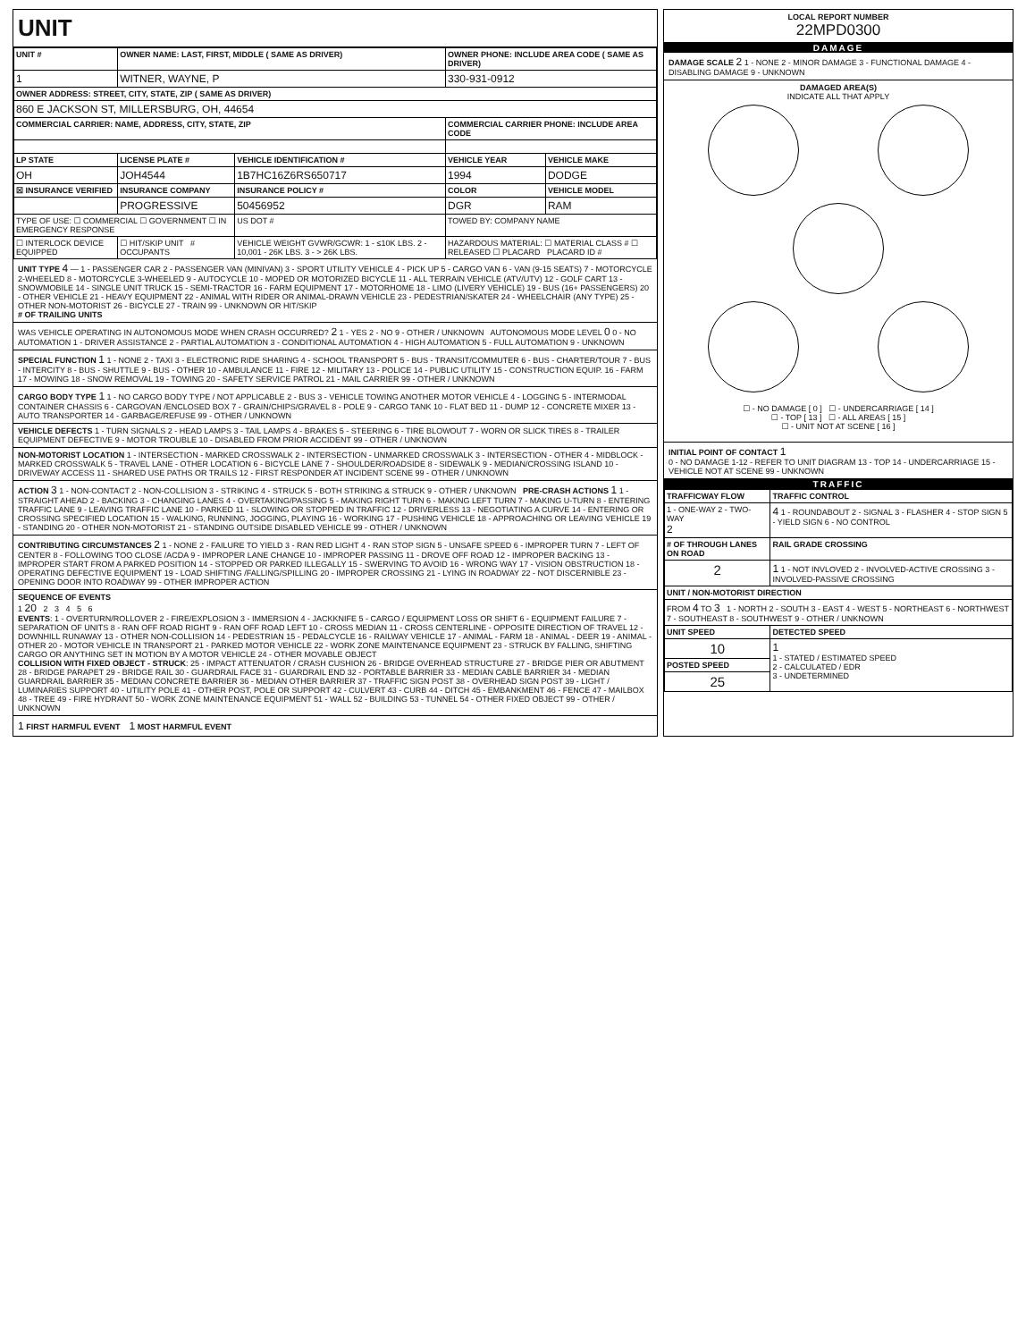UNIT
| UNIT # | OWNER NAME: LAST, FIRST, MIDDLE ( SAME AS DRIVER) | | OWNER PHONE: INCLUDE AREA CODE ( SAME AS DRIVER) | |
| --- | --- | --- | --- | --- |
| 1 | WITNER, WAYNE, P | | 330-931-0912 | |
| OWNER ADDRESS: STREET, CITY, STATE, ZIP ( SAME AS DRIVER) | | | | |
| 860 E JACKSON ST, MILLERSBURG, OH, 44654 | | | | |
| COMMERCIAL CARRIER: NAME, ADDRESS, CITY, STATE, ZIP | | | COMMERCIAL CARRIER PHONE: INCLUDE AREA CODE | |
| LP STATE | LICENSE PLATE # | VEHICLE IDENTIFICATION # | VEHICLE YEAR | VEHICLE MAKE |
| OH | JOH4544 | 1B7HC16Z6RS650717 | 1994 | DODGE |
| ☒ INSURANCE VERIFIED | INSURANCE COMPANY | INSURANCE POLICY # | COLOR | VEHICLE MODEL |
| | PROGRESSIVE | 50456952 | DGR | RAM |
| TYPE OF USE: ☐ COMMERCIAL ☐ GOVERNMENT ☐ IN EMERGENCY RESPONSE | | US DOT # | TOWED BY: COMPANY NAME | |
| ☐ INTERLOCK DEVICE EQUIPPED | ☐ HIT/SKIP UNIT # OCCUPANTS | VEHICLE WEIGHT GVWR/GCWR: 1 - ≤10K LBS. 2 - 10,001 - 26K LBS. 3 - > 26K LBS. | HAZARDOUS MATERIAL: ☐ MATERIAL CLASS # ☐ RELEASED ☐ PLACARD PLACARD ID # | |
UNIT TYPE 4 — 1 - PASSENGER CAR 2 - PASSENGER VAN (MINIVAN) 3 - SPORT UTILITY VEHICLE 4 - PICK UP 5 - CARGO VAN 6 - VAN (9-15 SEATS) 7 - MOTORCYCLE 2-WHEELED 8 - MOTORCYCLE 3-WHEELED 9 - AUTOCYCLE 10 - MOPED OR MOTORIZED BICYCLE 11 - ALL TERRAIN VEHICLE (ATV/UTV) 12 - GOLF CART 13 - SNOWMOBILE 14 - SINGLE UNIT TRUCK 15 - SEMI-TRACTOR 16 - FARM EQUIPMENT 17 - MOTORHOME 18 - LIMO (LIVERY VEHICLE) 19 - BUS (16+ PASSENGERS) 20 - OTHER VEHICLE 21 - HEAVY EQUIPMENT 22 - ANIMAL WITH RIDER OR ANIMAL-DRAWN VEHICLE 23 - PEDESTRIAN/SKATER 24 - WHEELCHAIR (ANY TYPE) 25 - OTHER NON-MOTORIST 26 - BICYCLE 27 - TRAIN 99 - UNKNOWN OR HIT/SKIP
# OF TRAILING UNITS
WAS VEHICLE OPERATING IN AUTONOMOUS MODE WHEN CRASH OCCURRED? 2 1 - YES 2 - NO 9 - OTHER / UNKNOWN AUTONOMOUS MODE LEVEL 0 0 - NO AUTOMATION 1 - DRIVER ASSISTANCE 2 - PARTIAL AUTOMATION 3 - CONDITIONAL AUTOMATION 4 - HIGH AUTOMATION 5 - FULL AUTOMATION 9 - UNKNOWN
SPECIAL FUNCTION 1 1 - NONE 2 - TAXI 3 - ELECTRONIC RIDE SHARING 4 - SCHOOL TRANSPORT 5 - BUS - TRANSIT/COMMUTER 6 - BUS - CHARTER/TOUR 7 - BUS - INTERCITY 8 - BUS - SHUTTLE 9 - BUS - OTHER 10 - AMBULANCE 11 - FIRE 12 - MILITARY 13 - POLICE 14 - PUBLIC UTILITY 15 - CONSTRUCTION EQUIP. 16 - FARM 17 - MOWING 18 - SNOW REMOVAL 19 - TOWING 20 - SAFETY SERVICE PATROL 21 - MAIL CARRIER 99 - OTHER / UNKNOWN
CARGO BODY TYPE 1 1 - NO CARGO BODY TYPE / NOT APPLICABLE 2 - BUS 3 - VEHICLE TOWING ANOTHER MOTOR VEHICLE 4 - LOGGING 5 - INTERMODAL CONTAINER CHASSIS 6 - CARGOVAN /ENCLOSED BOX 7 - GRAIN/CHIPS/GRAVEL 8 - POLE 9 - CARGO TANK 10 - FLAT BED 11 - DUMP 12 - CONCRETE MIXER 13 - AUTO TRANSPORTER 14 - GARBAGE/REFUSE 99 - OTHER / UNKNOWN
VEHICLE DEFECTS 1 - TURN SIGNALS 2 - HEAD LAMPS 3 - TAIL LAMPS 4 - BRAKES 5 - STEERING 6 - TIRE BLOWOUT 7 - WORN OR SLICK TIRES 8 - TRAILER EQUIPMENT DEFECTIVE 9 - MOTOR TROUBLE 10 - DISABLED FROM PRIOR ACCIDENT 99 - OTHER / UNKNOWN
NON-MOTORIST LOCATION 1 - INTERSECTION - MARKED CROSSWALK 2 - INTERSECTION - UNMARKED CROSSWALK 3 - INTERSECTION - OTHER 4 - MIDBLOCK - MARKED CROSSWALK 5 - TRAVEL LANE - OTHER LOCATION 6 - BICYCLE LANE 7 - SHOULDER/ROADSIDE 8 - SIDEWALK 9 - MEDIAN/CROSSING ISLAND 10 - DRIVEWAY ACCESS 11 - SHARED USE PATHS OR TRAILS 12 - FIRST RESPONDER AT INCIDENT SCENE 99 - OTHER / UNKNOWN
ACTION 3 1 - NON-CONTACT 2 - NON-COLLISION 3 - STRIKING 4 - STRUCK 5 - BOTH STRIKING & STRUCK 9 - OTHER / UNKNOWN PRE-CRASH ACTIONS 1 1 - STRAIGHT AHEAD 2 - BACKING 3 - CHANGING LANES 4 - OVERTAKING/PASSING 5 - MAKING RIGHT TURN 6 - MAKING LEFT TURN 7 - MAKING U-TURN 8 - ENTERING TRAFFIC LANE 9 - LEAVING TRAFFIC LANE 10 - PARKED 11 - SLOWING OR STOPPED IN TRAFFIC 12 - DRIVERLESS 13 - NEGOTIATING A CURVE 14 - ENTERING OR CROSSING SPECIFIED LOCATION 15 - WALKING, RUNNING, JOGGING, PLAYING 16 - WORKING 17 - PUSHING VEHICLE 18 - APPROACHING OR LEAVING VEHICLE 19 - STANDING 20 - OTHER NON-MOTORIST 21 - STANDING OUTSIDE DISABLED VEHICLE 99 - OTHER / UNKNOWN
CONTRIBUTING CIRCUMSTANCES 2 1 - NONE 2 - FAILURE TO YIELD 3 - RAN RED LIGHT 4 - RAN STOP SIGN 5 - UNSAFE SPEED 6 - IMPROPER TURN 7 - LEFT OF CENTER 8 - FOLLOWING TOO CLOSE /ACDA 9 - IMPROPER LANE CHANGE 10 - IMPROPER PASSING 11 - DROVE OFF ROAD 12 - IMPROPER BACKING 13 - IMPROPER START FROM A PARKED POSITION 14 - STOPPED OR PARKED ILLEGALLY 15 - SWERVING TO AVOID 16 - WRONG WAY 17 - VISION OBSTRUCTION 18 - OPERATING DEFECTIVE EQUIPMENT 19 - LOAD SHIFTING /FALLING/SPILLING 20 - IMPROPER CROSSING 21 - LYING IN ROADWAY 22 - NOT DISCERNIBLE 23 - OPENING DOOR INTO ROADWAY 99 - OTHER IMPROPER ACTION
SEQUENCE OF EVENTS
1 20 2 3 4 5 6
EVENTS: 1 - OVERTURN/ROLLOVER 2 - FIRE/EXPLOSION 3 - IMMERSION 4 - JACKKNIFE 5 - CARGO / EQUIPMENT LOSS OR SHIFT 6 - EQUIPMENT FAILURE 7 - SEPARATION OF UNITS 8 - RAN OFF ROAD RIGHT 9 - RAN OFF ROAD LEFT 10 - CROSS MEDIAN 11 - CROSS CENTERLINE - OPPOSITE DIRECTION OF TRAVEL 12 - DOWNHILL RUNAWAY 13 - OTHER NON-COLLISION 14 - PEDESTRIAN 15 - PEDALCYCLE 16 - RAILWAY VEHICLE 17 - ANIMAL - FARM 18 - ANIMAL - DEER 19 - ANIMAL -OTHER 20 - MOTOR VEHICLE IN TRANSPORT 21 - PARKED MOTOR VEHICLE 22 - WORK ZONE MAINTENANCE EQUIPMENT 23 - STRUCK BY FALLING, SHIFTING CARGO OR ANYTHING SET IN MOTION BY A MOTOR VEHICLE 24 - OTHER MOVABLE OBJECT
COLLISION WITH FIXED OBJECT - STRUCK: 25 - IMPACT ATTENUATOR / CRASH CUSHION 26 - BRIDGE OVERHEAD STRUCTURE 27 - BRIDGE PIER OR ABUTMENT 28 - BRIDGE PARAPET 29 - BRIDGE RAIL 30 - GUARDRAIL FACE 31 - GUARDRAIL END 32 - PORTABLE BARRIER 33 - MEDIAN CABLE BARRIER 34 - MEDIAN GUARDRAIL BARRIER 35 - MEDIAN CONCRETE BARRIER 36 - MEDIAN OTHER BARRIER 37 - TRAFFIC SIGN POST 38 - OVERHEAD SIGN POST 39 - LIGHT / LUMINARIES SUPPORT 40 - UTILITY POLE 41 - OTHER POST, POLE OR SUPPORT 42 - CULVERT 43 - CURB 44 - DITCH 45 - EMBANKMENT 46 - FENCE 47 - MAILBOX 48 - TREE 49 - FIRE HYDRANT 50 - WORK ZONE MAINTENANCE EQUIPMENT 51 - WALL 52 - BUILDING 53 - TUNNEL 54 - OTHER FIXED OBJECT 99 - OTHER / UNKNOWN
1 FIRST HARMFUL EVENT 1 MOST HARMFUL EVENT
LOCAL REPORT NUMBER
22MPD0300
DAMAGE
DAMAGE SCALE 2 1 - NONE 2 - MINOR DAMAGE 3 - FUNCTIONAL DAMAGE 4 - DISABLING DAMAGE 9 - UNKNOWN
DAMAGED AREA(S)
INDICATE ALL THAT APPLY
☐ - NO DAMAGE [ 0 ] ☐ - UNDERCARRIAGE [ 14 ]
☐ - TOP [ 13 ] ☐ - ALL AREAS [ 15 ]
☐ - UNIT NOT AT SCENE [ 16 ]
INITIAL POINT OF CONTACT 1
0 - NO DAMAGE 1-12 - REFER TO UNIT DIAGRAM 13 - TOP 14 - UNDERCARRIAGE 15 - VEHICLE NOT AT SCENE 99 - UNKNOWN
TRAFFIC
| TRAFFICWAY FLOW | TRAFFIC CONTROL |
| --- | --- |
| 1 - ONE-WAY 2 - TWO-WAY 2 | 4 1 - ROUNDABOUT 2 - SIGNAL 3 - FLASHER 4 - STOP SIGN 5 - YIELD SIGN 6 - NO CONTROL |
| # OF THROUGH LANES ON ROAD | RAIL GRADE CROSSING |
| 2 | 1 1 - NOT INVLOVED 2 - INVOLVED-ACTIVE CROSSING 3 - INVOLVED-PASSIVE CROSSING |
| UNIT / NON-MOTORIST DIRECTION | |
| FROM 4 TO 3 1 - NORTH 2 - SOUTH 3 - EAST 4 - WEST 5 - NORTHEAST 6 - NORTHWEST 7 - SOUTHEAST 8 - SOUTHWEST 9 - OTHER / UNKNOWN | |
| UNIT SPEED | DETECTED SPEED |
| 10 | 1 1 - STATED / ESTIMATED SPEED 2 - CALCULATED / EDR 3 - UNDETERMINED |
| POSTED SPEED | |
| 25 | |